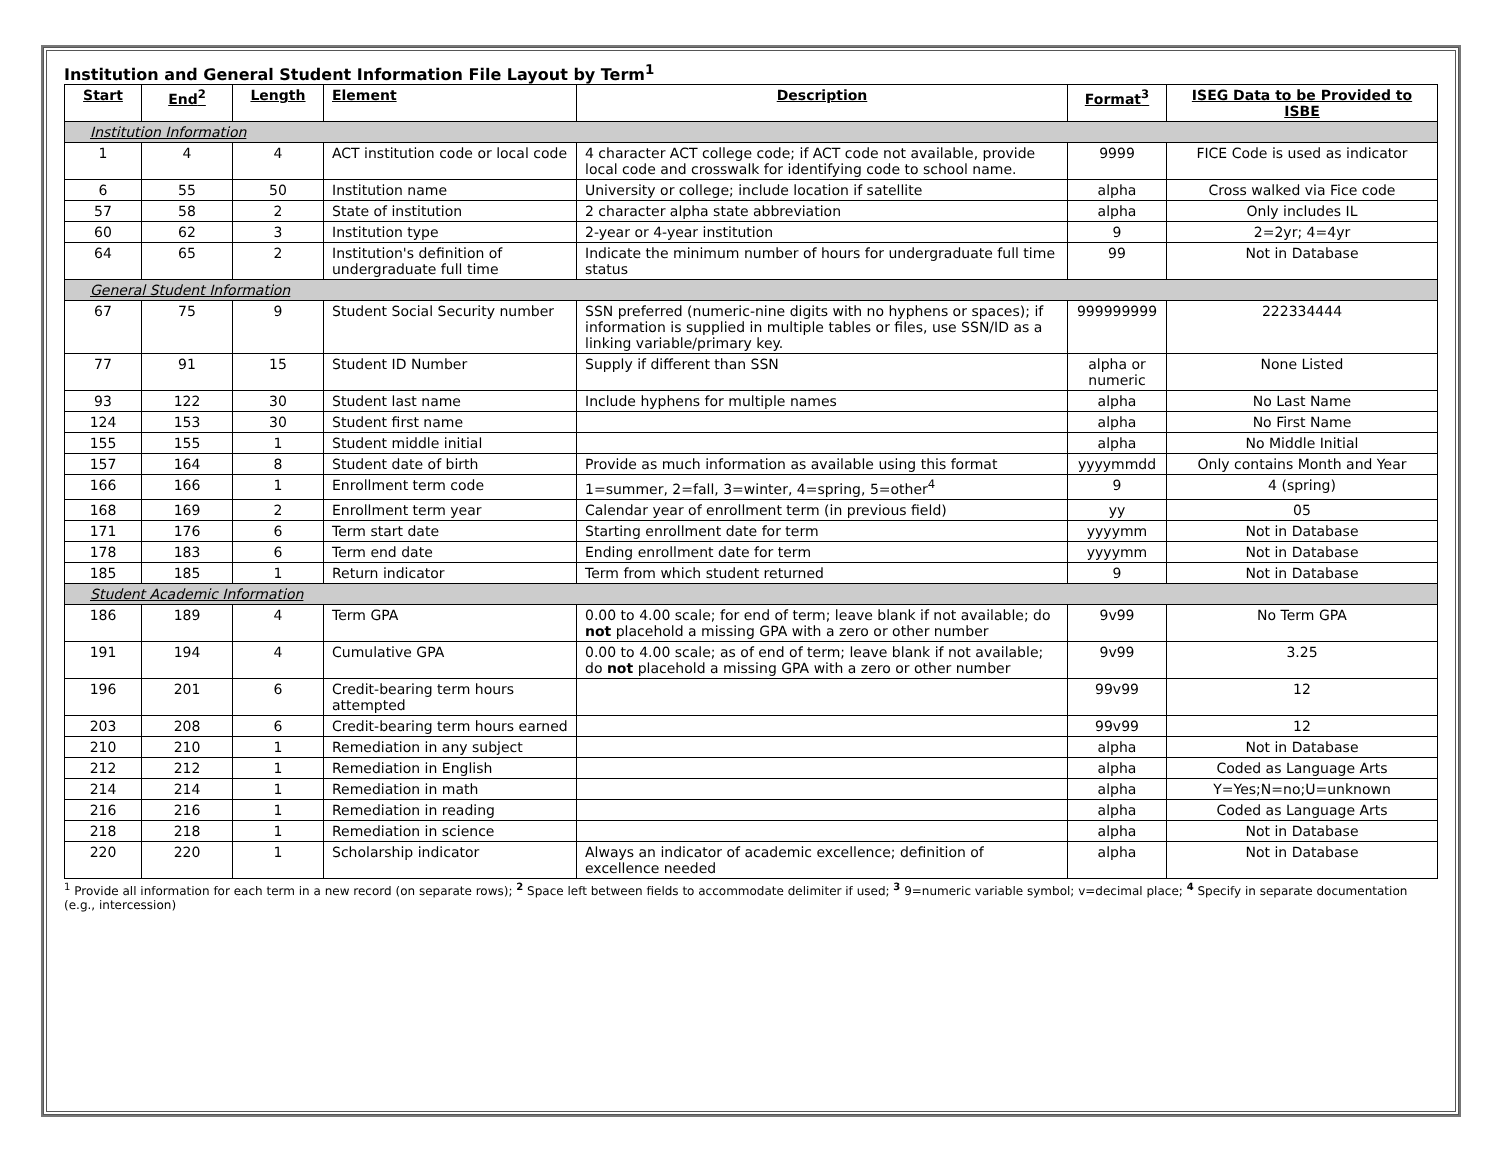Institution and General Student Information File Layout by Term<sup>1</sup>
| Start | End<sup>2</sup> | Length | Element | Description | Format<sup>3</sup> | ISEG Data to be Provided to ISBE |
| --- | --- | --- | --- | --- | --- | --- |
| Institution Information | | | | | | |
| 1 | 4 | 4 | ACT institution code or local code | 4 character ACT college code; if ACT code not available, provide local code and crosswalk for identifying code to school name. | 9999 | FICE Code is used as indicator |
| 6 | 55 | 50 | Institution name | University or college; include location if satellite | alpha | Cross walked via Fice code |
| 57 | 58 | 2 | State of institution | 2 character alpha state abbreviation | alpha | Only includes IL |
| 60 | 62 | 3 | Institution type | 2-year or 4-year institution | 9 | 2=2yr; 4=4yr |
| 64 | 65 | 2 | Institution's definition of undergraduate full time | Indicate the minimum number of hours for undergraduate full time status | 99 | Not in Database |
| General Student Information | | | | | | |
| 67 | 75 | 9 | Student Social Security number | SSN preferred (numeric-nine digits with no hyphens or spaces); if information is supplied in multiple tables or files, use SSN/ID as a linking variable/primary key. | 999999999 | 222334444 |
| 77 | 91 | 15 | Student ID Number | Supply if different than SSN | alpha or numeric | None Listed |
| 93 | 122 | 30 | Student last name | Include hyphens for multiple names | alpha | No Last Name |
| 124 | 153 | 30 | Student first name | | alpha | No First Name |
| 155 | 155 | 1 | Student middle initial | | alpha | No Middle Initial |
| 157 | 164 | 8 | Student date of birth | Provide as much information as available using this format | yyyymmdd | Only contains Month and Year |
| 166 | 166 | 1 | Enrollment term code | 1=summer, 2=fall, 3=winter, 4=spring, 5=other<sup>4</sup> | 9 | 4 (spring) |
| 168 | 169 | 2 | Enrollment term year | Calendar year of enrollment term (in previous field) | yy | 05 |
| 171 | 176 | 6 | Term start date | Starting enrollment date for term | yyyymm | Not in Database |
| 178 | 183 | 6 | Term end date | Ending enrollment date for term | yyyymm | Not in Database |
| 185 | 185 | 1 | Return indicator | Term from which student returned | 9 | Not in Database |
| Student Academic Information | | | | | | |
| 186 | 189 | 4 | Term GPA | 0.00 to 4.00 scale; for end of term; leave blank if not available; do not placehold a missing GPA with a zero or other number | 9v99 | No Term GPA |
| 191 | 194 | 4 | Cumulative GPA | 0.00 to 4.00 scale; as of end of term; leave blank if not available; do not placehold a missing GPA with a zero or other number | 9v99 | 3.25 |
| 196 | 201 | 6 | Credit-bearing term hours attempted | | 99v99 | 12 |
| 203 | 208 | 6 | Credit-bearing term hours earned | | 99v99 | 12 |
| 210 | 210 | 1 | Remediation in any subject | | alpha | Not in Database |
| 212 | 212 | 1 | Remediation in English | | alpha | Coded as Language Arts |
| 214 | 214 | 1 | Remediation in math | | alpha | Y=Yes;N=no;U=unknown |
| 216 | 216 | 1 | Remediation in reading | | alpha | Coded as Language Arts |
| 218 | 218 | 1 | Remediation in science | | alpha | Not in Database |
| 220 | 220 | 1 | Scholarship indicator | Always an indicator of academic excellence; definition of excellence needed | alpha | Not in Database |
<sup>1</sup> Provide all information for each term in a new record (on separate rows); <sup>2</sup> Space left between fields to accommodate delimiter if used; <sup>3</sup> 9=numeric variable symbol; v=decimal place; <sup>4</sup> Specify in separate documentation (e.g., intercession)